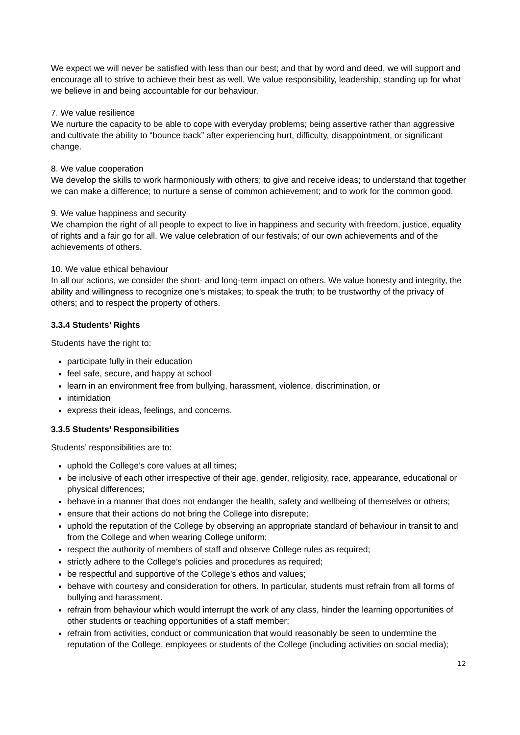We expect we will never be satisfied with less than our best; and that by word and deed, we will support and encourage all to strive to achieve their best as well. We value responsibility, leadership, standing up for what we believe in and being accountable for our behaviour.
7. We value resilience
We nurture the capacity to be able to cope with everyday problems; being assertive rather than aggressive and cultivate the ability to “bounce back” after experiencing hurt, difficulty, disappointment, or significant change.
8. We value cooperation
We develop the skills to work harmoniously with others; to give and receive ideas; to understand that together we can make a difference; to nurture a sense of common achievement; and to work for the common good.
9. We value happiness and security
We champion the right of all people to expect to live in happiness and security with freedom, justice, equality of rights and a fair go for all. We value celebration of our festivals; of our own achievements and of the achievements of others.
10. We value ethical behaviour
In all our actions, we consider the short- and long-term impact on others. We value honesty and integrity, the ability and willingness to recognize one’s mistakes; to speak the truth; to be trustworthy of the privacy of others; and to respect the property of others.
3.3.4 Students’ Rights
Students have the right to:
participate fully in their education
feel safe, secure, and happy at school
learn in an environment free from bullying, harassment, violence, discrimination, or
intimidation
express their ideas, feelings, and concerns.
3.3.5 Students’ Responsibilities
Students’ responsibilities are to:
uphold the College’s core values at all times;
be inclusive of each other irrespective of their age, gender, religiosity, race, appearance, educational or physical differences;
behave in a manner that does not endanger the health, safety and wellbeing of themselves or others;
ensure that their actions do not bring the College into disrepute;
uphold the reputation of the College by observing an appropriate standard of behaviour in transit to and from the College and when wearing College uniform;
respect the authority of members of staff and observe College rules as required;
strictly adhere to the College’s policies and procedures as required;
be respectful and supportive of the College’s ethos and values;
behave with courtesy and consideration for others. In particular, students must refrain from all forms of bullying and harassment.
refrain from behaviour which would interrupt the work of any class, hinder the learning opportunities of other students or teaching opportunities of a staff member;
refrain from activities, conduct or communication that would reasonably be seen to undermine the reputation of the College, employees or students of the College (including activities on social media);
12